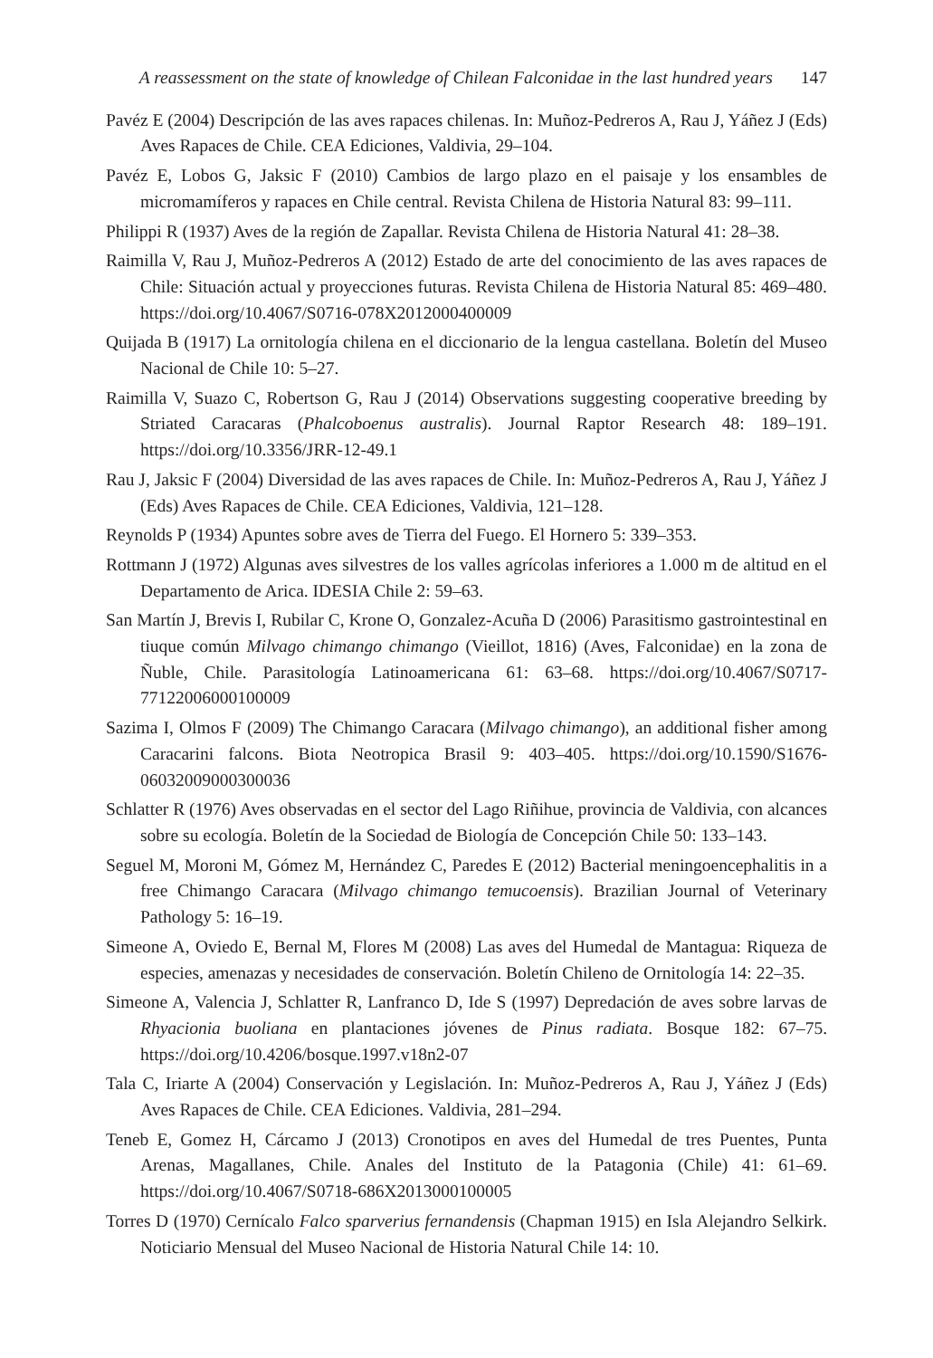A reassessment on the state of knowledge of Chilean Falconidae in the last hundred years 147
Pavéz E (2004) Descripción de las aves rapaces chilenas. In: Muñoz-Pedreros A, Rau J, Yáñez J (Eds) Aves Rapaces de Chile. CEA Ediciones, Valdivia, 29–104.
Pavéz E, Lobos G, Jaksic F (2010) Cambios de largo plazo en el paisaje y los ensambles de micromamíferos y rapaces en Chile central. Revista Chilena de Historia Natural 83: 99–111.
Philippi R (1937) Aves de la región de Zapallar. Revista Chilena de Historia Natural 41: 28–38.
Raimilla V, Rau J, Muñoz-Pedreros A (2012) Estado de arte del conocimiento de las aves rapaces de Chile: Situación actual y proyecciones futuras. Revista Chilena de Historia Natural 85: 469–480. https://doi.org/10.4067/S0716-078X2012000400009
Quijada B (1917) La ornitología chilena en el diccionario de la lengua castellana. Boletín del Museo Nacional de Chile 10: 5–27.
Raimilla V, Suazo C, Robertson G, Rau J (2014) Observations suggesting cooperative breeding by Striated Caracaras (Phalcoboenus australis). Journal Raptor Research 48: 189–191. https://doi.org/10.3356/JRR-12-49.1
Rau J, Jaksic F (2004) Diversidad de las aves rapaces de Chile. In: Muñoz-Pedreros A, Rau J, Yáñez J (Eds) Aves Rapaces de Chile. CEA Ediciones, Valdivia, 121–128.
Reynolds P (1934) Apuntes sobre aves de Tierra del Fuego. El Hornero 5: 339–353.
Rottmann J (1972) Algunas aves silvestres de los valles agrícolas inferiores a 1.000 m de altitud en el Departamento de Arica. IDESIA Chile 2: 59–63.
San Martín J, Brevis I, Rubilar C, Krone O, Gonzalez-Acuña D (2006) Parasitismo gastrointestinal en tiuque común Milvago chimango chimango (Vieillot, 1816) (Aves, Falconidae) en la zona de Ñuble, Chile. Parasitología Latinoamericana 61: 63–68. https://doi.org/10.4067/S0717-77122006000100009
Sazima I, Olmos F (2009) The Chimango Caracara (Milvago chimango), an additional fisher among Caracarini falcons. Biota Neotropica Brasil 9: 403–405. https://doi.org/10.1590/S1676-06032009000300036
Schlatter R (1976) Aves observadas en el sector del Lago Riñihue, provincia de Valdivia, con alcances sobre su ecología. Boletín de la Sociedad de Biología de Concepción Chile 50: 133–143.
Seguel M, Moroni M, Gómez M, Hernández C, Paredes E (2012) Bacterial meningoencephalitis in a free Chimango Caracara (Milvago chimango temucoensis). Brazilian Journal of Veterinary Pathology 5: 16–19.
Simeone A, Oviedo E, Bernal M, Flores M (2008) Las aves del Humedal de Mantagua: Riqueza de especies, amenazas y necesidades de conservación. Boletín Chileno de Ornitología 14: 22–35.
Simeone A, Valencia J, Schlatter R, Lanfranco D, Ide S (1997) Depredación de aves sobre larvas de Rhyacionia buoliana en plantaciones jóvenes de Pinus radiata. Bosque 182: 67–75. https://doi.org/10.4206/bosque.1997.v18n2-07
Tala C, Iriarte A (2004) Conservación y Legislación. In: Muñoz-Pedreros A, Rau J, Yáñez J (Eds) Aves Rapaces de Chile. CEA Ediciones. Valdivia, 281–294.
Teneb E, Gomez H, Cárcamo J (2013) Cronotipos en aves del Humedal de tres Puentes, Punta Arenas, Magallanes, Chile. Anales del Instituto de la Patagonia (Chile) 41: 61–69. https://doi.org/10.4067/S0718-686X2013000100005
Torres D (1970) Cernícalo Falco sparverius fernandensis (Chapman 1915) en Isla Alejandro Selkirk. Noticiario Mensual del Museo Nacional de Historia Natural Chile 14: 10.